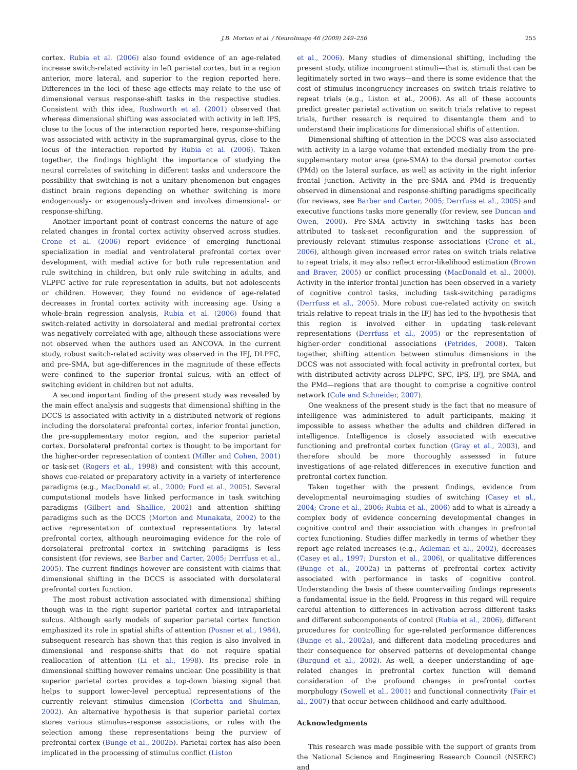J.B. Morton et al. / NeuroImage 46 (2009) 249–256 255
cortex. Rubia et al. (2006) also found evidence of an age-related increase switch-related activity in left parietal cortex, but in a region anterior, more lateral, and superior to the region reported here. Differences in the loci of these age-effects may relate to the use of dimensional versus response-shift tasks in the respective studies. Consistent with this idea, Rushworth et al. (2001) observed that whereas dimensional shifting was associated with activity in left IPS, close to the locus of the interaction reported here, response-shifting was associated with activity in the supramarginal gyrus, close to the locus of the interaction reported by Rubia et al. (2006). Taken together, the findings highlight the importance of studying the neural correlates of switching in different tasks and underscore the possibility that switching is not a unitary phenomenon but engages distinct brain regions depending on whether switching is more endogenously- or exogenously-driven and involves dimensional- or response-shifting.
Another important point of contrast concerns the nature of age-related changes in frontal cortex activity observed across studies. Crone et al. (2006) report evidence of emerging functional specialization in medial and ventrolateral prefrontal cortex over development, with medial active for both rule representation and rule switching in children, but only rule switching in adults, and VLPFC active for rule representation in adults, but not adolescents or children. However, they found no evidence of age-related decreases in frontal cortex activity with increasing age. Using a whole-brain regression analysis, Rubia et al. (2006) found that switch-related activity in dorsolateral and medial prefrontal cortex was negatively correlated with age, although these associations were not observed when the authors used an ANCOVA. In the current study, robust switch-related activity was observed in the IFJ, DLPFC, and pre-SMA, but age-differences in the magnitude of these effects were confined to the superior frontal sulcus, with an effect of switching evident in children but not adults.
A second important finding of the present study was revealed by the main effect analysis and suggests that dimensional shifting in the DCCS is associated with activity in a distributed network of regions including the dorsolateral prefrontal cortex, inferior frontal junction, the pre-supplementary motor region, and the superior parietal cortex. Dorsolateral prefrontal cortex is thought to be important for the higher-order representation of context (Miller and Cohen, 2001) or task-set (Rogers et al., 1998) and consistent with this account, shows cue-related or preparatory activity in a variety of interference paradigms (e.g., MacDonald et al., 2000; Ford et al., 2005). Several computational models have linked performance in task switching paradigms (Gilbert and Shallice, 2002) and attention shifting paradigms such as the DCCS (Morton and Munakata, 2002) to the active representation of contextual representations by lateral prefrontal cortex, although neuroimaging evidence for the role of dorsolateral prefrontal cortex in switching paradigms is less consistent (for reviews, see Barber and Carter, 2005; Derrfuss et al., 2005). The current findings however are consistent with claims that dimensional shifting in the DCCS is associated with dorsolateral prefrontal cortex function.
The most robust activation associated with dimensional shifting though was in the right superior parietal cortex and intraparietal sulcus. Although early models of superior parietal cortex function emphasized its role in spatial shifts of attention (Posner et al., 1984), subsequent research has shown that this region is also involved in dimensional and response-shifts that do not require spatial reallocation of attention (Li et al., 1998). Its precise role in dimensional shifting however remains unclear. One possibility is that superior parietal cortex provides a top-down biasing signal that helps to support lower-level perceptual representations of the currently relevant stimulus dimension (Corbetta and Shulman, 2002). An alternative hypothesis is that superior parietal cortex stores various stimulus–response associations, or rules with the selection among these representations being the purview of prefrontal cortex (Bunge et al., 2002b). Parietal cortex has also been implicated in the processing of stimulus conflict (Liston
et al., 2006). Many studies of dimensional shifting, including the present study, utilize incongruent stimuli—that is, stimuli that can be legitimately sorted in two ways—and there is some evidence that the cost of stimulus incongruency increases on switch trials relative to repeat trials (e.g., Liston et al., 2006). As all of these accounts predict greater parietal activation on switch trials relative to repeat trials, further research is required to disentangle them and to understand their implications for dimensional shifts of attention.
Dimensional shifting of attention in the DCCS was also associated with activity in a large volume that extended medially from the pre-supplementary motor area (pre-SMA) to the dorsal premotor cortex (PMd) on the lateral surface, as well as activity in the right inferior frontal junction. Activity in the pre-SMA and PMd is frequently observed in dimensional and response-shifting paradigms specifically (for reviews, see Barber and Carter, 2005; Derrfuss et al., 2005) and executive functions tasks more generally (for review, see Duncan and Owen, 2000). Pre-SMA activity in switching tasks has been attributed to task-set reconfiguration and the suppression of previously relevant stimulus–response associations (Crone et al., 2006), although given increased error rates on switch trials relative to repeat trials, it may also reflect error-likelihood estimation (Brown and Braver, 2005) or conflict processing (MacDonald et al., 2000). Activity in the inferior frontal junction has been observed in a variety of cognitive control tasks, including task-switching paradigms (Derrfuss et al., 2005). More robust cue-related activity on switch trials relative to repeat trials in the IFJ has led to the hypothesis that this region is involved either in updating task-relevant representations (Derrfuss et al., 2005) or the representation of higher-order conditional associations (Petrides, 2008). Taken together, shifting attention between stimulus dimensions in the DCCS was not associated with focal activity in prefrontal cortex, but with distributed activity across DLPFC, SPC, IPS, IFJ, pre-SMA, and the PMd—regions that are thought to comprise a cognitive control network (Cole and Schneider, 2007).
One weakness of the present study is the fact that no measure of intelligence was administered to adult participants, making it impossible to assess whether the adults and children differed in intelligence. Intelligence is closely associated with executive functioning and prefrontal cortex function (Gray et al., 2003), and therefore should be more thoroughly assessed in future investigations of age-related differences in executive function and prefrontal cortex function.
Taken together with the present findings, evidence from developmental neuroimaging studies of switching (Casey et al., 2004; Crone et al., 2006; Rubia et al., 2006) add to what is already a complex body of evidence concerning developmental changes in cognitive control and their association with changes in prefrontal cortex functioning. Studies differ markedly in terms of whether they report age-related increases (e.g., Adleman et al., 2002), decreases (Casey et al., 1997; Durston et al., 2006), or qualitative differences (Bunge et al., 2002a) in patterns of prefrontal cortex activity associated with performance in tasks of cognitive control. Understanding the basis of these countervailing findings represents a fundamental issue in the field. Progress in this regard will require careful attention to differences in activation across different tasks and different subcomponents of control (Rubia et al., 2006), different procedures for controlling for age-related performance differences (Bunge et al., 2002a), and different data modeling procedures and their consequence for observed patterns of developmental change (Burgund et al., 2002). As well, a deeper understanding of age-related changes in prefrontal cortex function will demand consideration of the profound changes in prefrontal cortex morphology (Sowell et al., 2001) and functional connectivity (Fair et al., 2007) that occur between childhood and early adulthood.
Acknowledgments
This research was made possible with the support of grants from the National Science and Engineering Research Council (NSERC) and